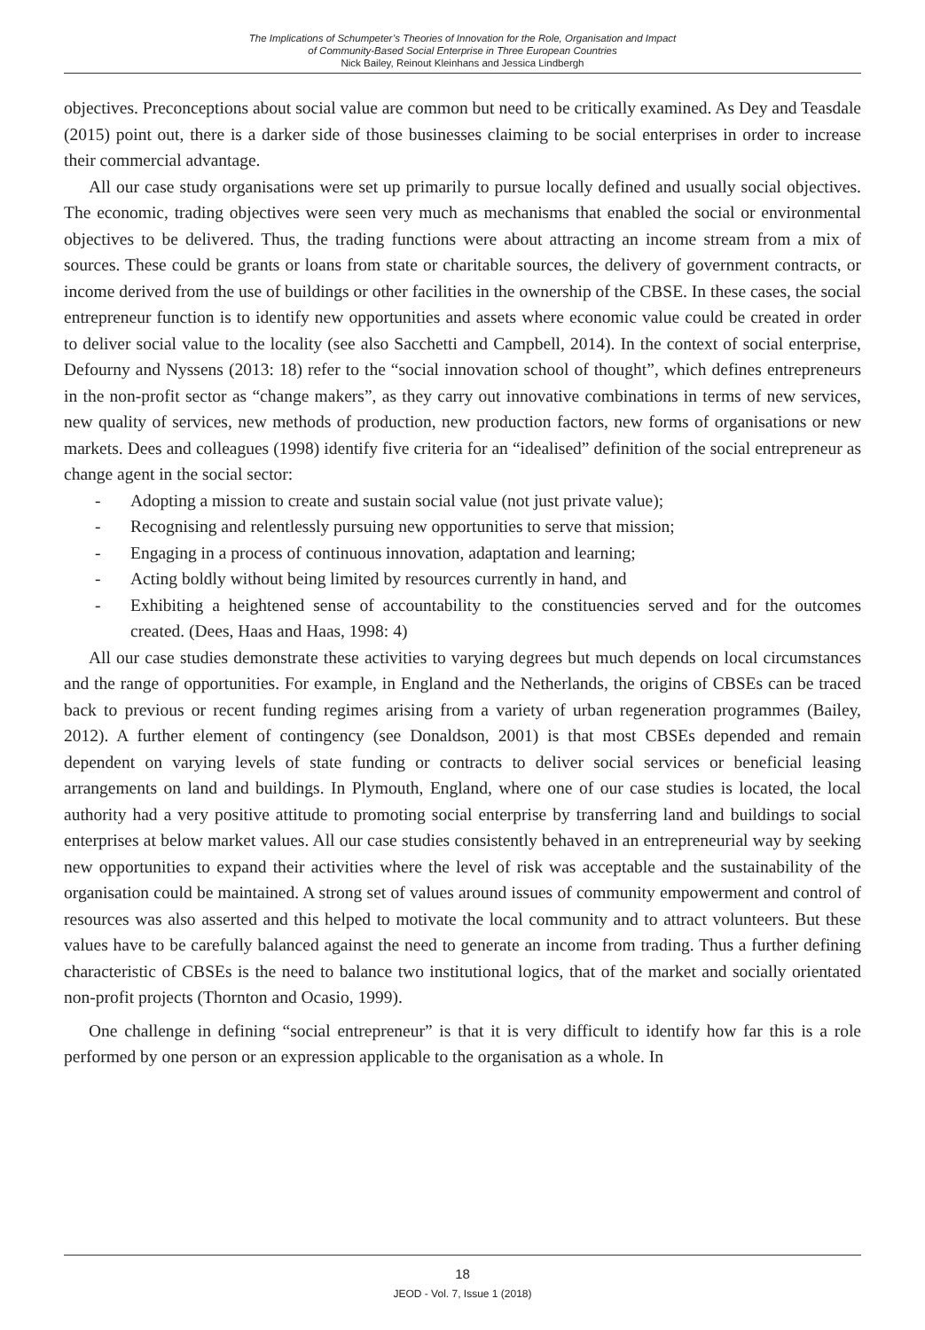The Implications of Schumpeter’s Theories of Innovation for the Role, Organisation and Impact
of Community-Based Social Enterprise in Three European Countries
Nick Bailey, Reinout Kleinhans and Jessica Lindbergh
objectives. Preconceptions about social value are common but need to be critically examined. As Dey and Teasdale (2015) point out, there is a darker side of those businesses claiming to be social enterprises in order to increase their commercial advantage.
All our case study organisations were set up primarily to pursue locally defined and usually social objectives. The economic, trading objectives were seen very much as mechanisms that enabled the social or environmental objectives to be delivered. Thus, the trading functions were about attracting an income stream from a mix of sources. These could be grants or loans from state or charitable sources, the delivery of government contracts, or income derived from the use of buildings or other facilities in the ownership of the CBSE. In these cases, the social entrepreneur function is to identify new opportunities and assets where economic value could be created in order to deliver social value to the locality (see also Sacchetti and Campbell, 2014). In the context of social enterprise, Defourny and Nyssens (2013: 18) refer to the “social innovation school of thought”, which defines entrepreneurs in the non-profit sector as “change makers”, as they carry out innovative combinations in terms of new services, new quality of services, new methods of production, new production factors, new forms of organisations or new markets. Dees and colleagues (1998) identify five criteria for an “idealised” definition of the social entrepreneur as change agent in the social sector:
- Adopting a mission to create and sustain social value (not just private value);
- Recognising and relentlessly pursuing new opportunities to serve that mission;
- Engaging in a process of continuous innovation, adaptation and learning;
- Acting boldly without being limited by resources currently in hand, and
- Exhibiting a heightened sense of accountability to the constituencies served and for the outcomes created. (Dees, Haas and Haas, 1998: 4)
All our case studies demonstrate these activities to varying degrees but much depends on local circumstances and the range of opportunities. For example, in England and the Netherlands, the origins of CBSEs can be traced back to previous or recent funding regimes arising from a variety of urban regeneration programmes (Bailey, 2012). A further element of contingency (see Donaldson, 2001) is that most CBSEs depended and remain dependent on varying levels of state funding or contracts to deliver social services or beneficial leasing arrangements on land and buildings. In Plymouth, England, where one of our case studies is located, the local authority had a very positive attitude to promoting social enterprise by transferring land and buildings to social enterprises at below market values. All our case studies consistently behaved in an entrepreneurial way by seeking new opportunities to expand their activities where the level of risk was acceptable and the sustainability of the organisation could be maintained. A strong set of values around issues of community empowerment and control of resources was also asserted and this helped to motivate the local community and to attract volunteers. But these values have to be carefully balanced against the need to generate an income from trading. Thus a further defining characteristic of CBSEs is the need to balance two institutional logics, that of the market and socially orientated non-profit projects (Thornton and Ocasio, 1999).
One challenge in defining “social entrepreneur” is that it is very difficult to identify how far this is a role performed by one person or an expression applicable to the organisation as a whole. In
18
JEOD - Vol. 7, Issue 1 (2018)